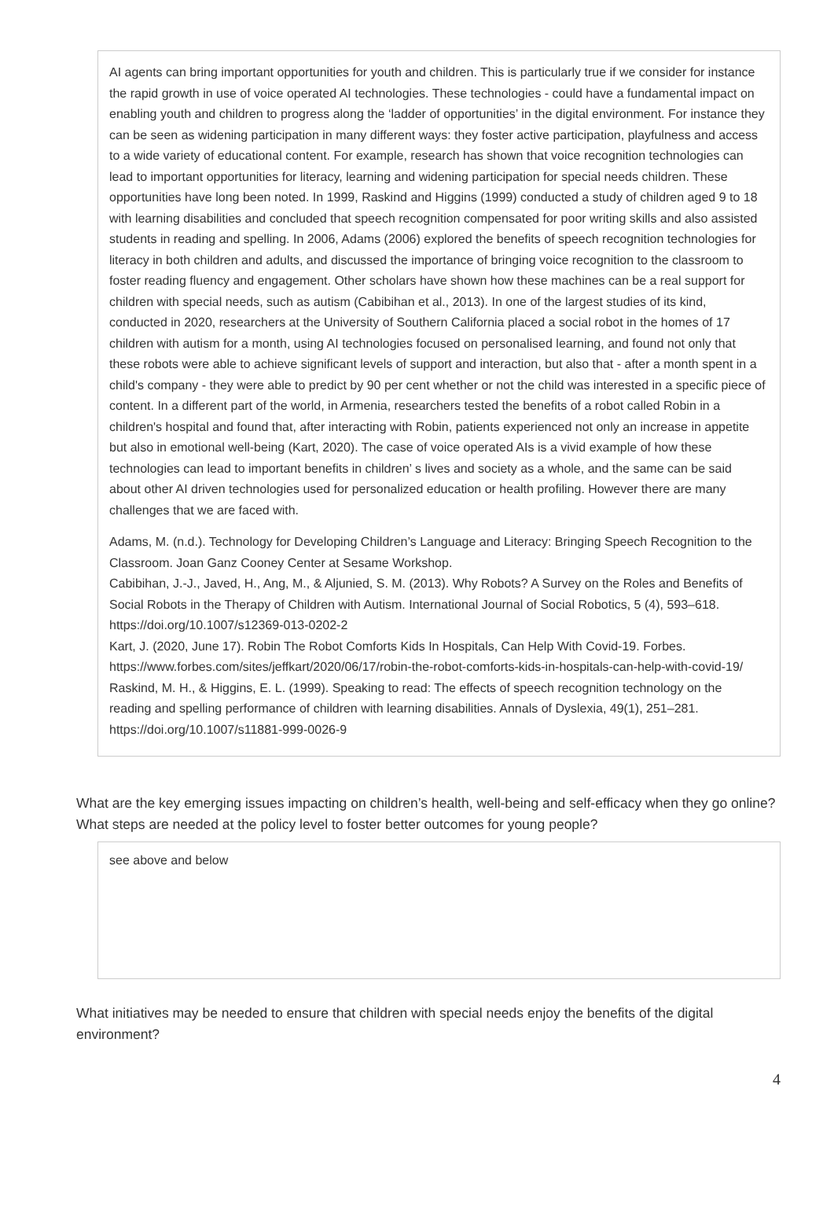AI agents can bring important opportunities for youth and children. This is particularly true if we consider for instance the rapid growth in use of voice operated AI technologies. These technologies - could have a fundamental impact on enabling youth and children to progress along the ‘ladder of opportunities’ in the digital environment. For instance they can be seen as widening participation in many different ways: they foster active participation, playfulness and access to a wide variety of educational content. For example, research has shown that voice recognition technologies can lead to important opportunities for literacy, learning and widening participation for special needs children. These opportunities have long been noted. In 1999, Raskind and Higgins (1999) conducted a study of children aged 9 to 18 with learning disabilities and concluded that speech recognition compensated for poor writing skills and also assisted students in reading and spelling. In 2006, Adams (2006) explored the benefits of speech recognition technologies for literacy in both children and adults, and discussed the importance of bringing voice recognition to the classroom to foster reading fluency and engagement. Other scholars have shown how these machines can be a real support for children with special needs, such as autism (Cabibihan et al., 2013). In one of the largest studies of its kind, conducted in 2020, researchers at the University of Southern California placed a social robot in the homes of 17 children with autism for a month, using AI technologies focused on personalised learning, and found not only that these robots were able to achieve significant levels of support and interaction, but also that - after a month spent in a child's company - they were able to predict by 90 per cent whether or not the child was interested in a specific piece of content. In a different part of the world, in Armenia, researchers tested the benefits of a robot called Robin in a children's hospital and found that, after interacting with Robin, patients experienced not only an increase in appetite but also in emotional well-being (Kart, 2020). The case of voice operated AIs is a vivid example of how these technologies can lead to important benefits in children’ s lives and society as a whole, and the same can be said about other AI driven technologies used for personalized education or health profiling. However there are many challenges that we are faced with.
Adams, M. (n.d.). Technology for Developing Children’s Language and Literacy: Bringing Speech Recognition to the Classroom. Joan Ganz Cooney Center at Sesame Workshop.
Cabibihan, J.-J., Javed, H., Ang, M., & Aljunied, S. M. (2013). Why Robots? A Survey on the Roles and Benefits of Social Robots in the Therapy of Children with Autism. International Journal of Social Robotics, 5 (4), 593–618. https://doi.org/10.1007/s12369-013-0202-2
Kart, J. (2020, June 17). Robin The Robot Comforts Kids In Hospitals, Can Help With Covid-19. Forbes. https://www.forbes.com/sites/jeffkart/2020/06/17/robin-the-robot-comforts-kids-in-hospitals-can-help-with-covid-19/
Raskind, M. H., & Higgins, E. L. (1999). Speaking to read: The effects of speech recognition technology on the reading and spelling performance of children with learning disabilities. Annals of Dyslexia, 49(1), 251–281. https://doi.org/10.1007/s11881-999-0026-9
What are the key emerging issues impacting on children’s health, well-being and self-efficacy when they go online? What steps are needed at the policy level to foster better outcomes for young people?
see above and below
What initiatives may be needed to ensure that children with special needs enjoy the benefits of the digital environment?
4